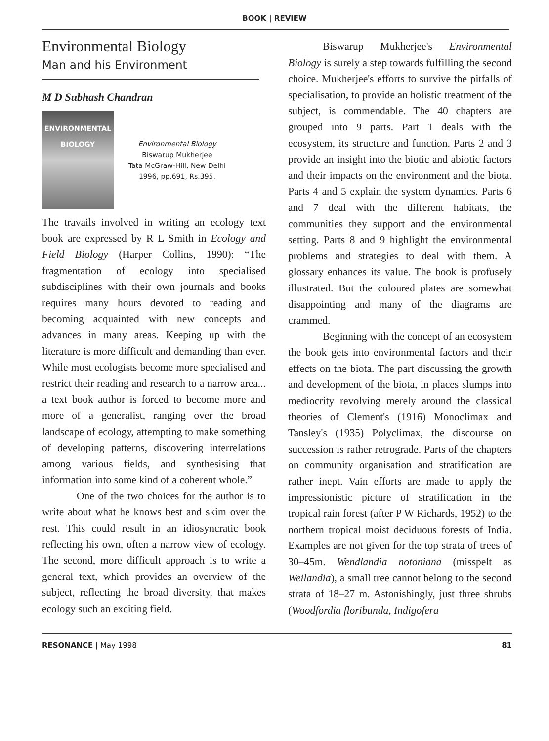BOOK | REVIEW
Environmental Biology
Man and his Environment
M D Subhash Chandran
ENVIRONMENTAL
BIOLOGY
Environmental Biology
Biswarup Mukherjee
Tata McGraw-Hill, New Delhi
1996, pp.691, Rs.395.
The travails involved in writing an ecology text book are expressed by R L Smith in Ecology and Field Biology (Harper Collins, 1990): “The fragmentation of ecology into specialised subdisciplines with their own journals and books requires many hours devoted to reading and becoming acquainted with new concepts and advances in many areas. Keeping up with the literature is more difficult and demanding than ever. While most ecologists become more specialised and restrict their reading and research to a narrow area... a text book author is forced to become more and more of a generalist, ranging over the broad landscape of ecology, attempting to make something of developing patterns, discovering interrelations among various fields, and synthesising that information into some kind of a coherent whole.”
One of the two choices for the author is to write about what he knows best and skim over the rest. This could result in an idiosyncratic book reflecting his own, often a narrow view of ecology. The second, more difficult approach is to write a general text, which provides an overview of the subject, reflecting the broad diversity, that makes ecology such an exciting field.
Biswarup Mukherjee's Environmental Biology is surely a step towards fulfilling the second choice. Mukherjee's efforts to survive the pitfalls of specialisation, to provide an holistic treatment of the subject, is commendable. The 40 chapters are grouped into 9 parts. Part 1 deals with the ecosystem, its structure and function. Parts 2 and 3 provide an insight into the biotic and abiotic factors and their impacts on the environment and the biota. Parts 4 and 5 explain the system dynamics. Parts 6 and 7 deal with the different habitats, the communities they support and the environmental setting. Parts 8 and 9 highlight the environmental problems and strategies to deal with them. A glossary enhances its value. The book is profusely illustrated. But the coloured plates are somewhat disappointing and many of the diagrams are crammed.
Beginning with the concept of an ecosystem the book gets into environmental factors and their effects on the biota. The part discussing the growth and development of the biota, in places slumps into mediocrity revolving merely around the classical theories of Clement's (1916) Monoclimax and Tansley's (1935) Polyclimax, the discourse on succession is rather retrograde. Parts of the chapters on community organisation and stratification are rather inept. Vain efforts are made to apply the impressionistic picture of stratification in the tropical rain forest (after P W Richards, 1952) to the northern tropical moist deciduous forests of India. Examples are not given for the top strata of trees of 30–45m. Wendlandia notoniana (misspelt as Weilandia), a small tree cannot belong to the second strata of 18–27 m. Astonishingly, just three shrubs (Woodfordia floribunda, Indigofera
RESONANCE | May 1998 81